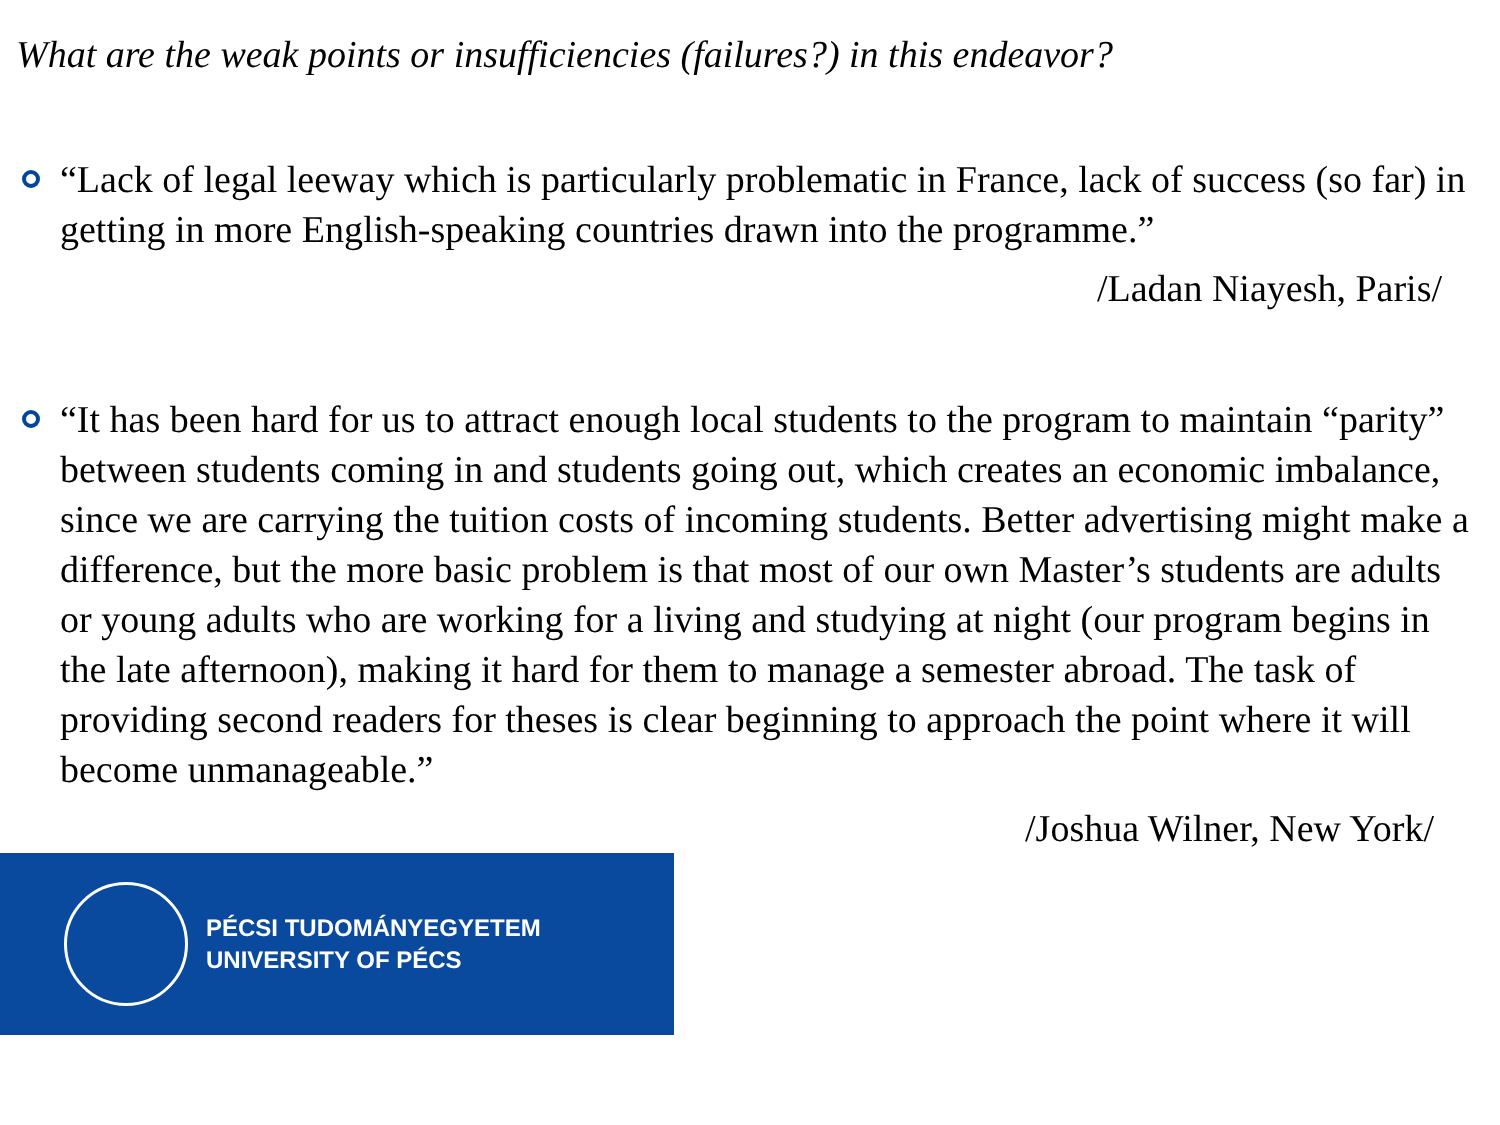What are the weak points or insufficiencies (failures?) in this endeavor?
“Lack of legal leeway which is particularly problematic in France, lack of success (so far) in getting in more English-speaking countries drawn into the programme.”
/Ladan Niayesh, Paris/
“It has been hard for us to attract enough local students to the program to maintain “parity” between students coming in and students going out, which creates an economic imbalance, since we are carrying the tuition costs of incoming students. Better advertising might make a difference, but the more basic problem is that most of our own Master’s students are adults or young adults who are working for a living and studying at night (our program begins in the late afternoon), making it hard for them to manage a semester abroad. The task of providing second readers for theses is clear beginning to approach the point where it will become unmanageable.”
/Joshua Wilner, New York/
PÉCSI TUDOMÁNYEGYETEM
UNIVERSITY OF PÉCS